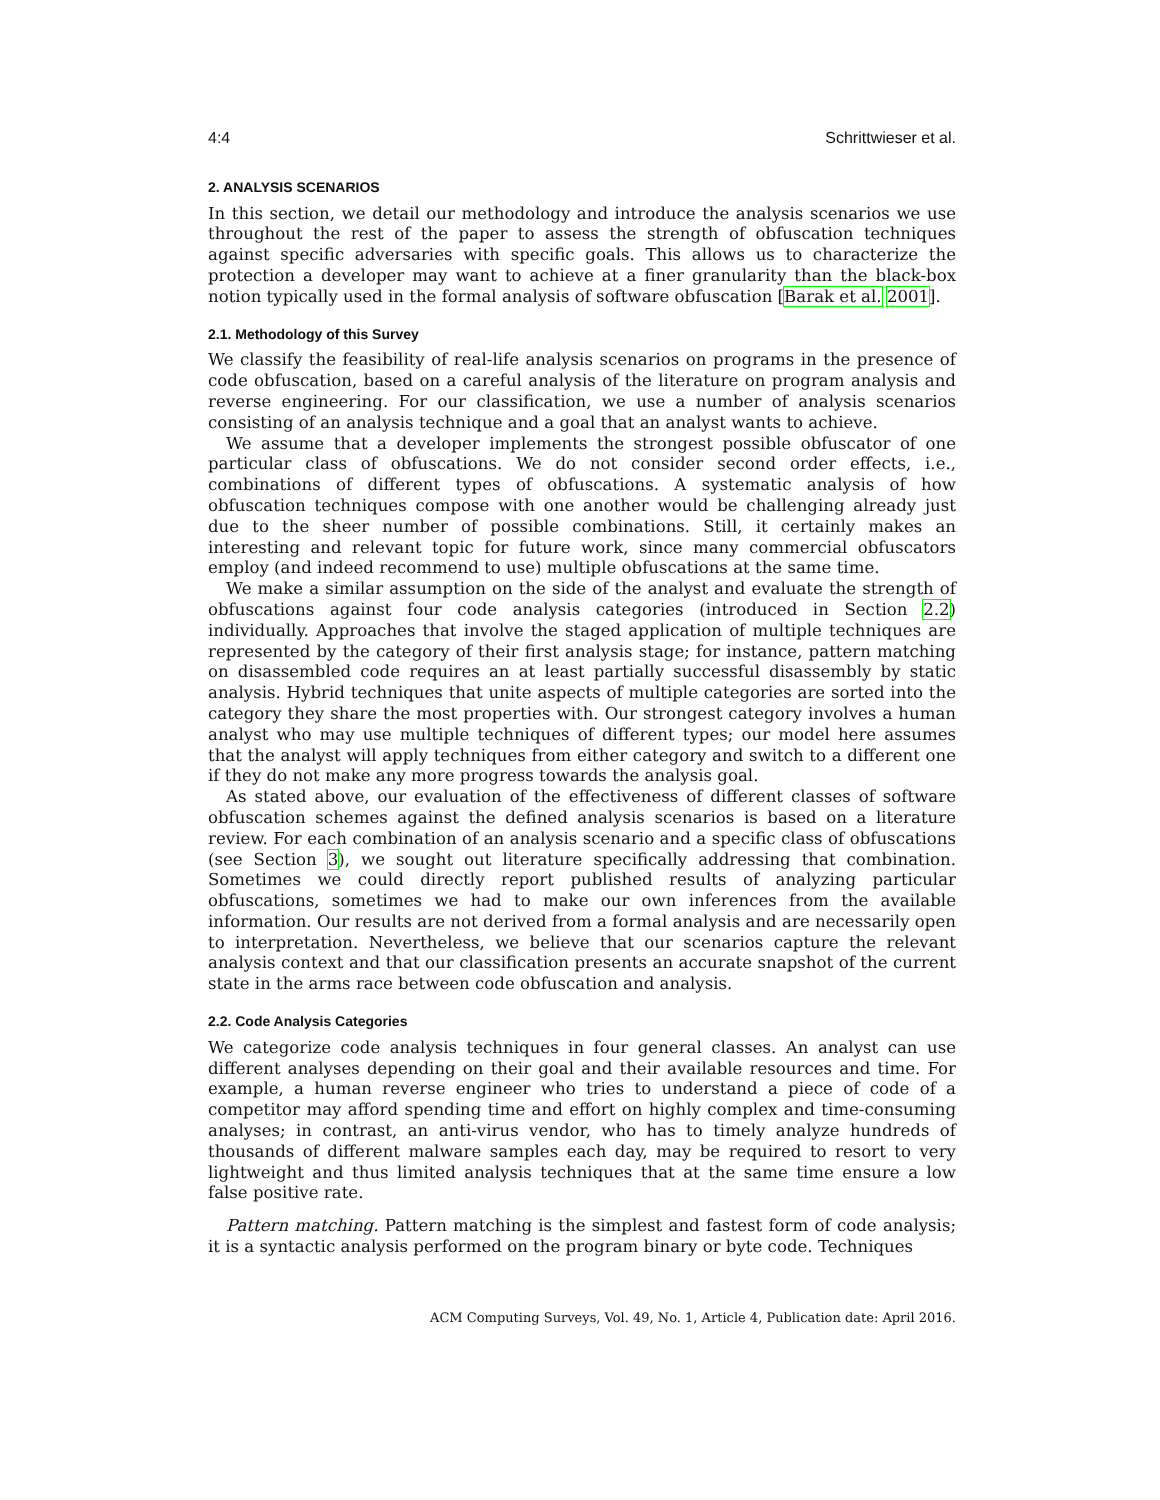4:4 Schrittwieser et al.
2. ANALYSIS SCENARIOS
In this section, we detail our methodology and introduce the analysis scenarios we use throughout the rest of the paper to assess the strength of obfuscation techniques against specific adversaries with specific goals. This allows us to characterize the protection a developer may want to achieve at a finer granularity than the black-box notion typically used in the formal analysis of software obfuscation [Barak et al. 2001].
2.1. Methodology of this Survey
We classify the feasibility of real-life analysis scenarios on programs in the presence of code obfuscation, based on a careful analysis of the literature on program analysis and reverse engineering. For our classification, we use a number of analysis scenarios consisting of an analysis technique and a goal that an analyst wants to achieve.
We assume that a developer implements the strongest possible obfuscator of one particular class of obfuscations. We do not consider second order effects, i.e., combinations of different types of obfuscations. A systematic analysis of how obfuscation techniques compose with one another would be challenging already just due to the sheer number of possible combinations. Still, it certainly makes an interesting and relevant topic for future work, since many commercial obfuscators employ (and indeed recommend to use) multiple obfuscations at the same time.
We make a similar assumption on the side of the analyst and evaluate the strength of obfuscations against four code analysis categories (introduced in Section 2.2) individually. Approaches that involve the staged application of multiple techniques are represented by the category of their first analysis stage; for instance, pattern matching on disassembled code requires an at least partially successful disassembly by static analysis. Hybrid techniques that unite aspects of multiple categories are sorted into the category they share the most properties with. Our strongest category involves a human analyst who may use multiple techniques of different types; our model here assumes that the analyst will apply techniques from either category and switch to a different one if they do not make any more progress towards the analysis goal.
As stated above, our evaluation of the effectiveness of different classes of software obfuscation schemes against the defined analysis scenarios is based on a literature review. For each combination of an analysis scenario and a specific class of obfuscations (see Section 3), we sought out literature specifically addressing that combination. Sometimes we could directly report published results of analyzing particular obfuscations, sometimes we had to make our own inferences from the available information. Our results are not derived from a formal analysis and are necessarily open to interpretation. Nevertheless, we believe that our scenarios capture the relevant analysis context and that our classification presents an accurate snapshot of the current state in the arms race between code obfuscation and analysis.
2.2. Code Analysis Categories
We categorize code analysis techniques in four general classes. An analyst can use different analyses depending on their goal and their available resources and time. For example, a human reverse engineer who tries to understand a piece of code of a competitor may afford spending time and effort on highly complex and time-consuming analyses; in contrast, an anti-virus vendor, who has to timely analyze hundreds of thousands of different malware samples each day, may be required to resort to very lightweight and thus limited analysis techniques that at the same time ensure a low false positive rate.
Pattern matching. Pattern matching is the simplest and fastest form of code analysis; it is a syntactic analysis performed on the program binary or byte code. Techniques
ACM Computing Surveys, Vol. 49, No. 1, Article 4, Publication date: April 2016.